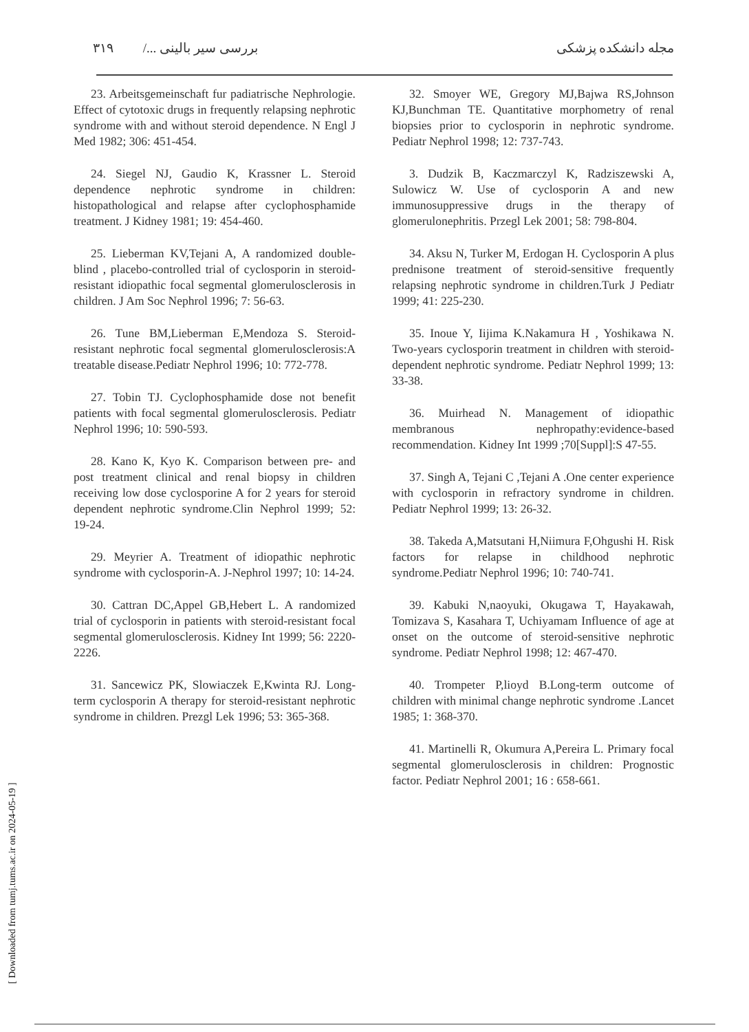مجله دانشکده پزشکی بررسی سیر بالینی .../ ۳۱۹
23. Arbeitsgemeinschaft fur padiatrische Nephrologie. Effect of cytotoxic drugs in frequently relapsing nephrotic syndrome with and without steroid dependence. N Engl J Med 1982; 306: 451-454.
24. Siegel NJ, Gaudio K, Krassner L. Steroid dependence nephrotic syndrome in children: histopathological and relapse after cyclophosphamide treatment. J Kidney 1981; 19: 454-460.
25. Lieberman KV,Tejani A, A randomized double-blind , placebo-controlled trial of cyclosporin in steroid-resistant idiopathic focal segmental glomerulosclerosis in children. J Am Soc Nephrol 1996; 7: 56-63.
26. Tune BM,Lieberman E,Mendoza S. Steroid-resistant nephrotic focal segmental glomerulosclerosis:A treatable disease.Pediatr Nephrol 1996; 10: 772-778.
27. Tobin TJ. Cyclophosphamide dose not benefit patients with focal segmental glomerulosclerosis. Pediatr Nephrol 1996; 10: 590-593.
28. Kano K, Kyo K. Comparison between pre- and post treatment clinical and renal biopsy in children receiving low dose cyclosporine A for 2 years for steroid dependent nephrotic syndrome.Clin Nephrol 1999; 52: 19-24.
29. Meyrier A. Treatment of idiopathic nephrotic syndrome with cyclosporin-A. J-Nephrol 1997; 10: 14-24.
30. Cattran DC,Appel GB,Hebert L. A randomized trial of cyclosporin in patients with steroid-resistant focal segmental glomerulosclerosis. Kidney Int 1999; 56: 2220-2226.
31. Sancewicz PK, Slowiaczek E,Kwinta RJ. Long-term cyclosporin A therapy for steroid-resistant nephrotic syndrome in children. Prezgl Lek 1996; 53: 365-368.
32. Smoyer WE, Gregory MJ,Bajwa RS,Johnson KJ,Bunchman TE. Quantitative morphometry of renal biopsies prior to cyclosporin in nephrotic syndrome. Pediatr Nephrol 1998; 12: 737-743.
3. Dudzik B, Kaczmarczyl K, Radziszewski A, Sulowicz W. Use of cyclosporin A and new immunosuppressive drugs in the therapy of glomerulonephritis. Przegl Lek 2001; 58: 798-804.
34. Aksu N, Turker M, Erdogan H. Cyclosporin A plus prednisone treatment of steroid-sensitive frequently relapsing nephrotic syndrome in children.Turk J Pediatr 1999; 41: 225-230.
35. Inoue Y, Iijima K.Nakamura H , Yoshikawa N. Two-years cyclosporin treatment in children with steroid-dependent nephrotic syndrome. Pediatr Nephrol 1999; 13: 33-38.
36. Muirhead N. Management of idiopathic membranous nephropathy:evidence-based recommendation. Kidney Int 1999 ;70[Suppl]:S 47-55.
37. Singh A, Tejani C ,Tejani A .One center experience with cyclosporin in refractory syndrome in children. Pediatr Nephrol 1999; 13: 26-32.
38. Takeda A,Matsutani H,Niimura F,Ohgushi H. Risk factors for relapse in childhood nephrotic syndrome.Pediatr Nephrol 1996; 10: 740-741.
39. Kabuki N,naoyuki, Okugawa T, Hayakawah, Tomizava S, Kasahara T, Uchiyamam Influence of age at onset on the outcome of steroid-sensitive nephrotic syndrome. Pediatr Nephrol 1998; 12: 467-470.
40. Trompeter P,lioyd B.Long-term outcome of children with minimal change nephrotic syndrome .Lancet 1985; 1: 368-370.
41. Martinelli R, Okumura A,Pereira L. Primary focal segmental glomerulosclerosis in children: Prognostic factor. Pediatr Nephrol 2001; 16 : 658-661.
[ Downloaded from tumj.tums.ac.ir on 2024-05-19 ]